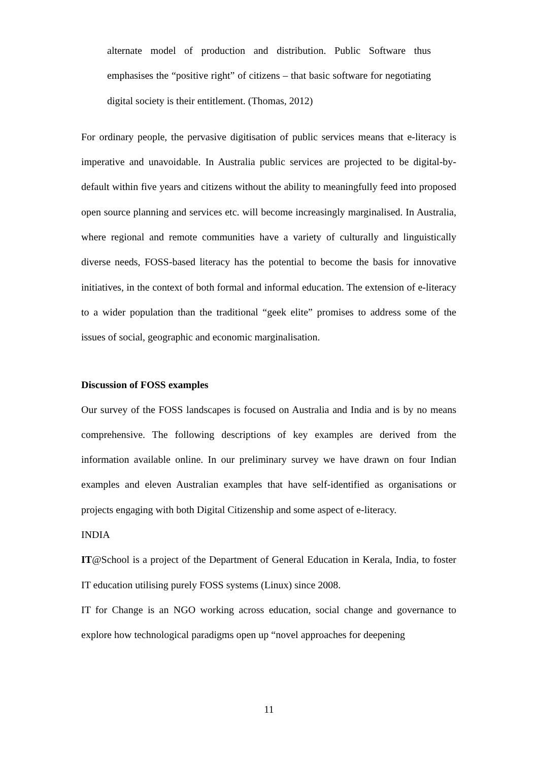alternate model of production and distribution. Public Software thus emphasises the “positive right” of citizens – that basic software for negotiating digital society is their entitlement. (Thomas, 2012)
For ordinary people, the pervasive digitisation of public services means that e-literacy is imperative and unavoidable. In Australia public services are projected to be digital-by-default within five years and citizens without the ability to meaningfully feed into proposed open source planning and services etc. will become increasingly marginalised. In Australia, where regional and remote communities have a variety of culturally and linguistically diverse needs, FOSS-based literacy has the potential to become the basis for innovative initiatives, in the context of both formal and informal education. The extension of e-literacy to a wider population than the traditional “geek elite” promises to address some of the issues of social, geographic and economic marginalisation.
Discussion of FOSS examples
Our survey of the FOSS landscapes is focused on Australia and India and is by no means comprehensive. The following descriptions of key examples are derived from the information available online. In our preliminary survey we have drawn on four Indian examples and eleven Australian examples that have self-identified as organisations or projects engaging with both Digital Citizenship and some aspect of e-literacy.
INDIA
IT@School is a project of the Department of General Education in Kerala, India, to foster IT education utilising purely FOSS systems (Linux) since 2008.
IT for Change is an NGO working across education, social change and governance to explore how technological paradigms open up “novel approaches for deepening
11